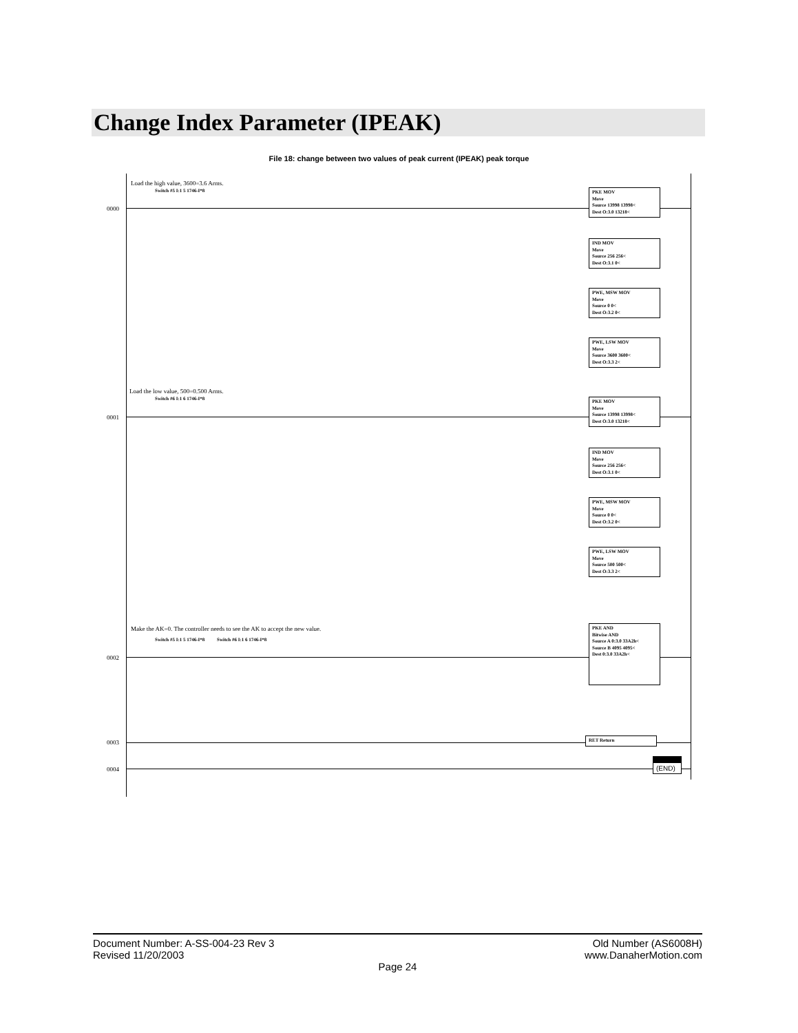Change Index Parameter (IPEAK)
File 18: change between two values of peak current (IPEAK) peak torque
Load the high value, 3600=3.6 Arms.
Switch #5 I:1 5 1746-I*8
0000
PKE MOV
Move
Source 13998 13998<
Dest O:3.0 13218<
IND MOV
Move
Source 256 256<
Dest O:3.1 0<
PWE, MSW MOV
Move
Source 0 0<
Dest O:3.2 0<
PWE, LSW MOV
Move
Source 3600 3600<
Dest O:3.3 2<
Load the low value, 500=0.500 Arms.
Switch #6 I:1 6 1746-I*8
0001
PKE MOV
Move
Source 13998 13998<
Dest O:3.0 13218<
IND MOV
Move
Source 256 256<
Dest O:3.1 0<
PWE, MSW MOV
Move
Source 0 0<
Dest O:3.2 0<
PWE, LSW MOV
Move
Source 500 500<
Dest O:3.3 2<
Make the AK=0. The controller needs to see the AK to accept the new value.
Switch #5 I:1 5 1746-I*8 Switch #6 I:1 6 1746-I*8
0002
PKE AND
Bitwise AND
Source A 0:3.0 33A2h<
Source B 4095 4095<
Dest 0:3.0 33A2h<
0003
RET Return
0004
(END)
Old Number (AS6008H)
www.DanaherMotion.com
Document Number: A-SS-004-23 Rev 3
Revised 11/20/2003
Page 24